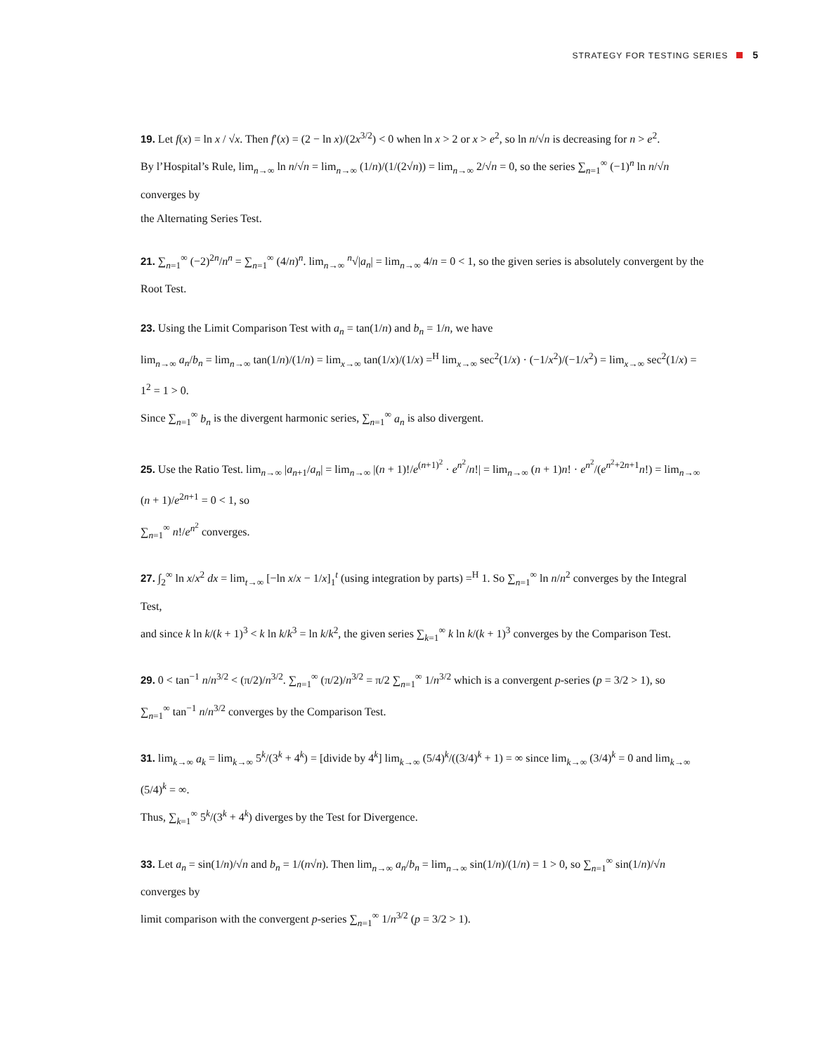STRATEGY FOR TESTING SERIES 5
19. Let f(x) = ln x / √x. Then f′(x) = (2 − ln x)/(2x<sup>3/2</sup>) < 0 when ln x > 2 or x > e<sup>2</sup>, so ln n/√n is decreasing for n > e<sup>2</sup>.
By l’Hospital’s Rule, lim<sub>n→∞</sub> ln n/√n = lim<sub>n→∞</sub> (1/n)/(1/(2√n)) = lim<sub>n→∞</sub> 2/√n = 0, so the series ∑<sub>n=1</sub><sup>∞</sup> (−1)<sup>n</sup> ln n/√n converges by
the Alternating Series Test.
21. ∑<sub>n=1</sub><sup>∞</sup> (−2)<sup>2n</sup>/n<sup>n</sup> = ∑<sub>n=1</sub><sup>∞</sup> (4/n)<sup>n</sup>. lim<sub>n→∞</sub> <sup>n</sup>√|a<sub>n</sub>| = lim<sub>n→∞</sub> 4/n = 0 < 1, so the given series is absolutely convergent by the Root Test.
23. Using the Limit Comparison Test with a<sub>n</sub> = tan(1/n) and b<sub>n</sub> = 1/n, we have
lim<sub>n→∞</sub> a<sub>n</sub>/b<sub>n</sub> = lim<sub>n→∞</sub> tan(1/n)/(1/n) = lim<sub>x→∞</sub> tan(1/x)/(1/x) =<sup>H</sup> lim<sub>x→∞</sub> sec<sup>2</sup>(1/x) · (−1/x<sup>2</sup>)/(−1/x<sup>2</sup>) = lim<sub>x→∞</sub> sec<sup>2</sup>(1/x) = 1<sup>2</sup> = 1 > 0.
Since ∑<sub>n=1</sub><sup>∞</sup> b<sub>n</sub> is the divergent harmonic series, ∑<sub>n=1</sub><sup>∞</sup> a<sub>n</sub> is also divergent.
25. Use the Ratio Test. lim<sub>n→∞</sub> |a<sub>n+1</sub>/a<sub>n</sub>| = lim<sub>n→∞</sub> |(n + 1)!/e<sup>(n+1)<sup>2</sup></sup> · e<sup>n<sup>2</sup></sup>/n!| = lim<sub>n→∞</sub> (n + 1)n! · e<sup>n<sup>2</sup></sup>/(e<sup>n<sup>2</sup>+2n+1</sup>n!) = lim<sub>n→∞</sub> (n + 1)/e<sup>2n+1</sup> = 0 < 1, so
∑<sub>n=1</sub><sup>∞</sup> n!/e<sup>n<sup>2</sup></sup> converges.
27. ∫<sub>2</sub><sup>∞</sup> ln x/x<sup>2</sup> dx = lim<sub>t→∞</sub> [−ln x/x − 1/x]<sub>1</sub><sup>t</sup> (using integration by parts) =<sup>H</sup> 1. So ∑<sub>n=1</sub><sup>∞</sup> ln n/n<sup>2</sup> converges by the Integral Test,
and since k ln k/(k + 1)<sup>3</sup> < k ln k/k<sup>3</sup> = ln k/k<sup>2</sup>, the given series ∑<sub>k=1</sub><sup>∞</sup> k ln k/(k + 1)<sup>3</sup> converges by the Comparison Test.
29. 0 < tan<sup>−1</sup> n/n<sup>3/2</sup> < (π/2)/n<sup>3/2</sup>. ∑<sub>n=1</sub><sup>∞</sup> (π/2)/n<sup>3/2</sup> = π/2 ∑<sub>n=1</sub><sup>∞</sup> 1/n<sup>3/2</sup> which is a convergent p-series (p = 3/2 > 1), so
∑<sub>n=1</sub><sup>∞</sup> tan<sup>−1</sup> n/n<sup>3/2</sup> converges by the Comparison Test.
31. lim<sub>k→∞</sub> a<sub>k</sub> = lim<sub>k→∞</sub> 5<sup>k</sup>/(3<sup>k</sup> + 4<sup>k</sup>) = [divide by 4<sup>k</sup>] lim<sub>k→∞</sub> (5/4)<sup>k</sup>/((3/4)<sup>k</sup> + 1) = ∞ since lim<sub>k→∞</sub> (3/4)<sup>k</sup> = 0 and lim<sub>k→∞</sub> (5/4)<sup>k</sup> = ∞.
Thus, ∑<sub>k=1</sub><sup>∞</sup> 5<sup>k</sup>/(3<sup>k</sup> + 4<sup>k</sup>) diverges by the Test for Divergence.
33. Let a<sub>n</sub> = sin(1/n)/√n and b<sub>n</sub> = 1/(n√n). Then lim<sub>n→∞</sub> a<sub>n</sub>/b<sub>n</sub> = lim<sub>n→∞</sub> sin(1/n)/(1/n) = 1 > 0, so ∑<sub>n=1</sub><sup>∞</sup> sin(1/n)/√n converges by
limit comparison with the convergent p-series ∑<sub>n=1</sub><sup>∞</sup> 1/n<sup>3/2</sup> (p = 3/2 > 1).